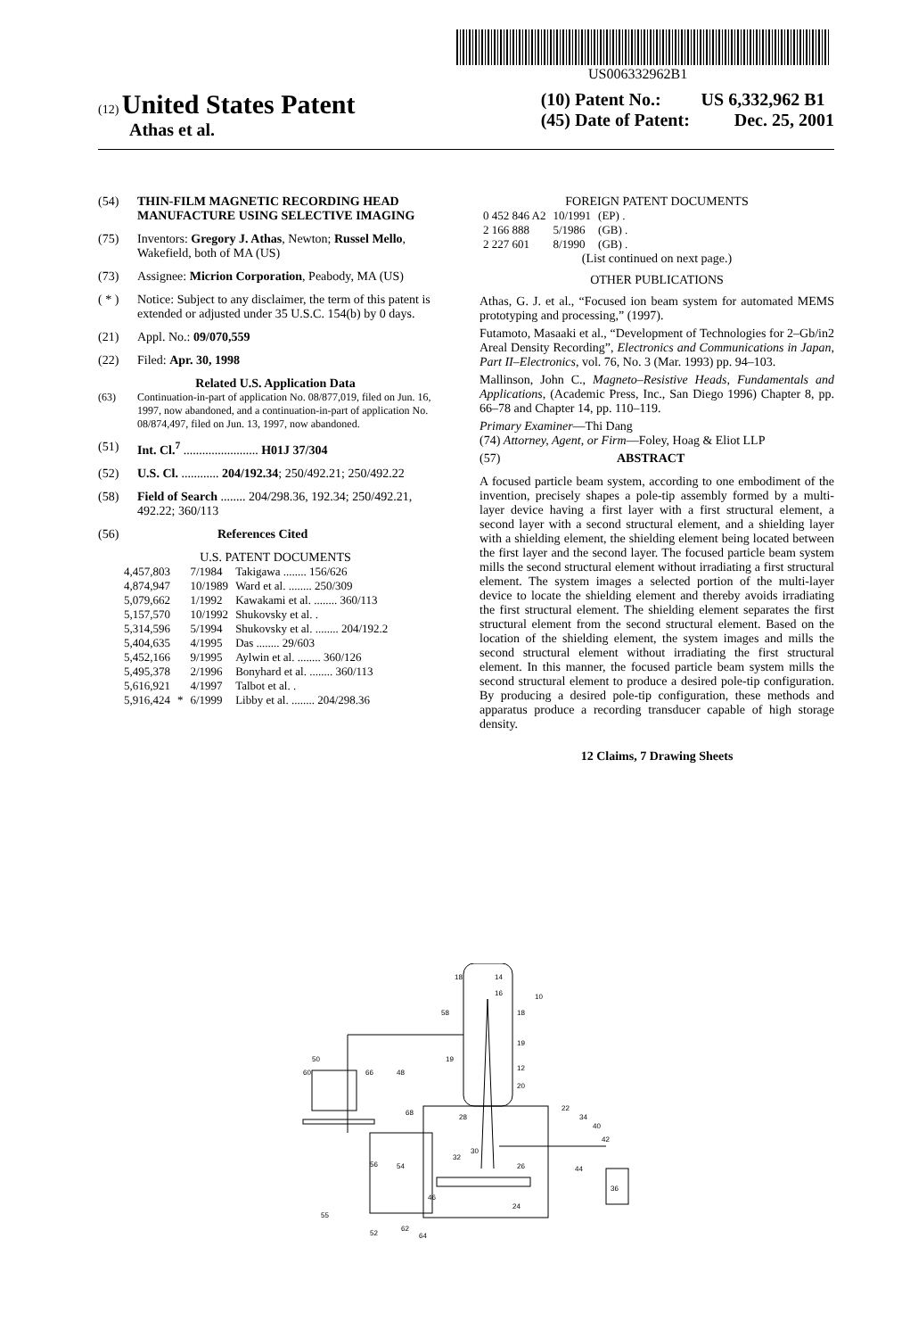US006332962B1
(12) United States Patent
Athas et al.
(10) Patent No.: US 6,332,962 B1
(45) Date of Patent: Dec. 25, 2001
(54) THIN-FILM MAGNETIC RECORDING HEAD MANUFACTURE USING SELECTIVE IMAGING
(75) Inventors: Gregory J. Athas, Newton; Russel Mello, Wakefield, both of MA (US)
(73) Assignee: Micrion Corporation, Peabody, MA (US)
( * ) Notice: Subject to any disclaimer, the term of this patent is extended or adjusted under 35 U.S.C. 154(b) by 0 days.
(21) Appl. No.: 09/070,559
(22) Filed: Apr. 30, 1998
Related U.S. Application Data
(63) Continuation-in-part of application No. 08/877,019, filed on Jun. 16, 1997, now abandoned, and a continuation-in-part of application No. 08/874,497, filed on Jun. 13, 1997, now abandoned.
(51) Int. Cl.<sup>7</sup> ........................ H01J 37/304
(52) U.S. Cl. ............ 204/192.34; 250/492.21; 250/492.22
(58) Field of Search ........ 204/298.36, 192.34; 250/492.21, 492.22; 360/113
(56) References Cited
U.S. PATENT DOCUMENTS
| 4,457,803 | | 7/1984 | Takigawa ........ 156/626 |
| 4,874,947 | | 10/1989 | Ward et al. ........ 250/309 |
| 5,079,662 | | 1/1992 | Kawakami et al. ........ 360/113 |
| 5,157,570 | | 10/1992 | Shukovsky et al. . |
| 5,314,596 | | 5/1994 | Shukovsky et al. ........ 204/192.2 |
| 5,404,635 | | 4/1995 | Das ........ 29/603 |
| 5,452,166 | | 9/1995 | Aylwin et al. ........ 360/126 |
| 5,495,378 | | 2/1996 | Bonyhard et al. ........ 360/113 |
| 5,616,921 | | 4/1997 | Talbot et al. . |
| 5,916,424 | * | 6/1999 | Libby et al. ........ 204/298.36 |
FOREIGN PATENT DOCUMENTS
| 0 452 846 A2 | 10/1991 | (EP) . |
| 2 166 888 | 5/1986 | (GB) . |
| 2 227 601 | 8/1990 | (GB) . |
(List continued on next page.)
OTHER PUBLICATIONS
Athas, G. J. et al., “Focused ion beam system for automated MEMS prototyping and processing,” (1997).
Futamoto, Masaaki et al., “Development of Technologies for 2–Gb/in2 Areal Density Recording”, Electronics and Communications in Japan, Part II–Electronics, vol. 76, No. 3 (Mar. 1993) pp. 94–103.
Mallinson, John C., Magneto–Resistive Heads, Fundamentals and Applications, (Academic Press, Inc., San Diego 1996) Chapter 8, pp. 66–78 and Chapter 14, pp. 110–119.
Primary Examiner—Thi Dang
(74) Attorney, Agent, or Firm—Foley, Hoag & Eliot LLP
(57) ABSTRACT
A focused particle beam system, according to one embodiment of the invention, precisely shapes a pole-tip assembly formed by a multi-layer device having a first layer with a first structural element, a second layer with a second structural element, and a shielding layer with a shielding element, the shielding element being located between the first layer and the second layer. The focused particle beam system mills the second structural element without irradiating a first structural element. The system images a selected portion of the multi-layer device to locate the shielding element and thereby avoids irradiating the first structural element. The shielding element separates the first structural element from the second structural element. Based on the location of the shielding element, the system images and mills the second structural element without irradiating the first structural element. In this manner, the focused particle beam system mills the second structural element to produce a desired pole-tip configuration. By producing a desired pole-tip configuration, these methods and apparatus produce a recording transducer capable of high storage density.
12 Claims, 7 Drawing Sheets
14
16
10
18
18
58
19
19
12
20
50
60
66
48
22
34
40
42
68
28
30
32
26
44
36
56
54
46
55
24
52
62
64